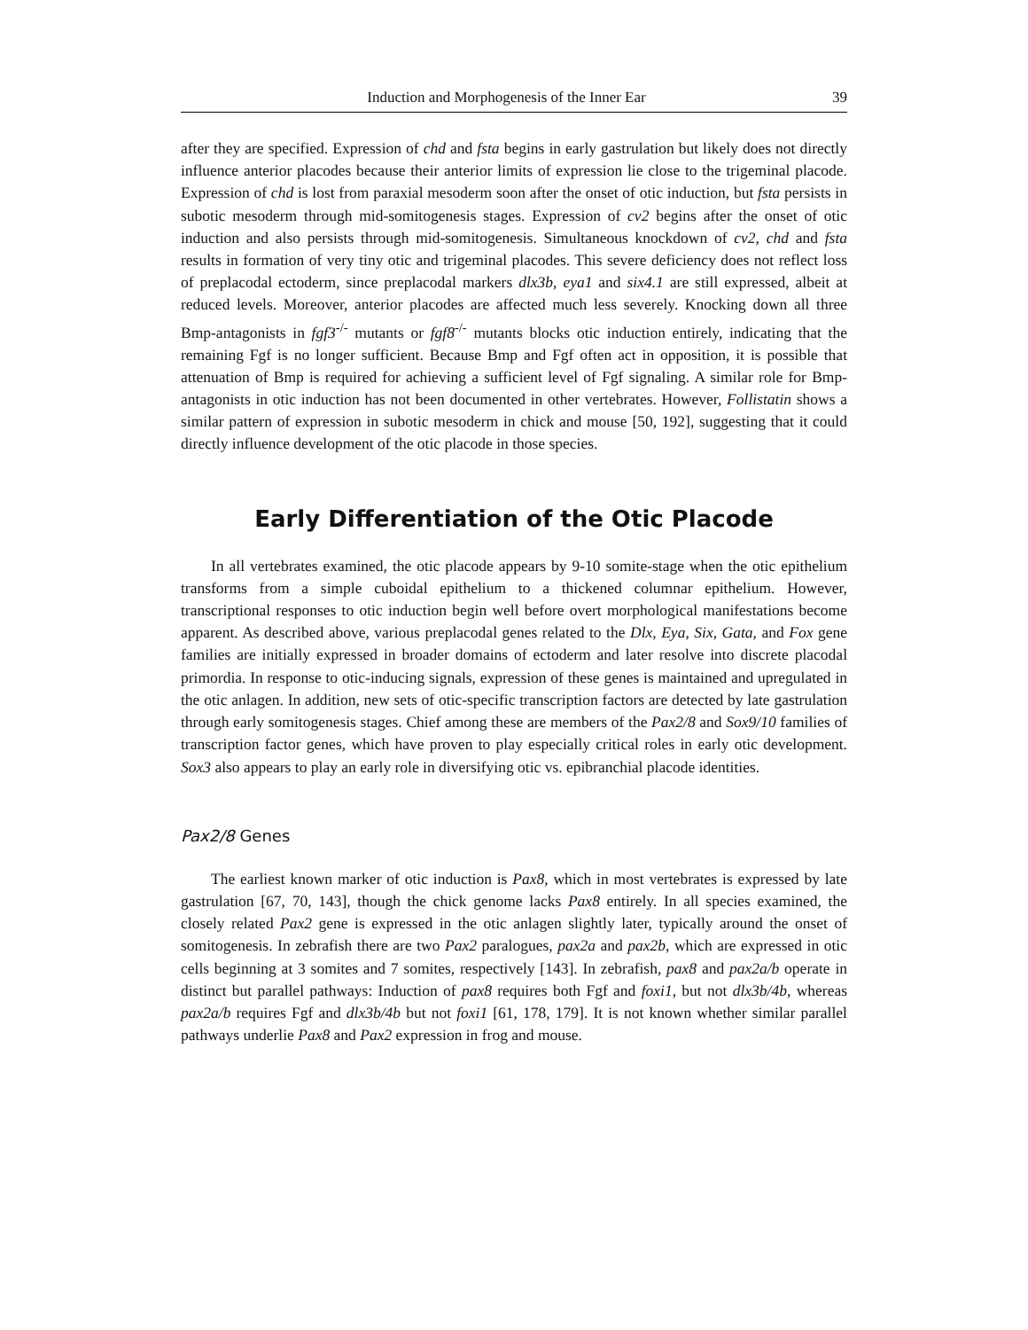Induction and Morphogenesis of the Inner Ear 39
after they are specified. Expression of chd and fsta begins in early gastrulation but likely does not directly influence anterior placodes because their anterior limits of expression lie close to the trigeminal placode. Expression of chd is lost from paraxial mesoderm soon after the onset of otic induction, but fsta persists in subotic mesoderm through mid-somitogenesis stages. Expression of cv2 begins after the onset of otic induction and also persists through mid-somitogenesis. Simultaneous knockdown of cv2, chd and fsta results in formation of very tiny otic and trigeminal placodes. This severe deficiency does not reflect loss of preplacodal ectoderm, since preplacodal markers dlx3b, eya1 and six4.1 are still expressed, albeit at reduced levels. Moreover, anterior placodes are affected much less severely. Knocking down all three Bmp-antagonists in fgf3<sup>-/-</sup> mutants or fgf8<sup>-/-</sup> mutants blocks otic induction entirely, indicating that the remaining Fgf is no longer sufficient. Because Bmp and Fgf often act in opposition, it is possible that attenuation of Bmp is required for achieving a sufficient level of Fgf signaling. A similar role for Bmp-antagonists in otic induction has not been documented in other vertebrates. However, Follistatin shows a similar pattern of expression in subotic mesoderm in chick and mouse [50, 192], suggesting that it could directly influence development of the otic placode in those species.
Early Differentiation of the Otic Placode
In all vertebrates examined, the otic placode appears by 9-10 somite-stage when the otic epithelium transforms from a simple cuboidal epithelium to a thickened columnar epithelium. However, transcriptional responses to otic induction begin well before overt morphological manifestations become apparent. As described above, various preplacodal genes related to the Dlx, Eya, Six, Gata, and Fox gene families are initially expressed in broader domains of ectoderm and later resolve into discrete placodal primordia. In response to otic-inducing signals, expression of these genes is maintained and upregulated in the otic anlagen. In addition, new sets of otic-specific transcription factors are detected by late gastrulation through early somitogenesis stages. Chief among these are members of the Pax2/8 and Sox9/10 families of transcription factor genes, which have proven to play especially critical roles in early otic development. Sox3 also appears to play an early role in diversifying otic vs. epibranchial placode identities.
Pax2/8 Genes
The earliest known marker of otic induction is Pax8, which in most vertebrates is expressed by late gastrulation [67, 70, 143], though the chick genome lacks Pax8 entirely. In all species examined, the closely related Pax2 gene is expressed in the otic anlagen slightly later, typically around the onset of somitogenesis. In zebrafish there are two Pax2 paralogues, pax2a and pax2b, which are expressed in otic cells beginning at 3 somites and 7 somites, respectively [143]. In zebrafish, pax8 and pax2a/b operate in distinct but parallel pathways: Induction of pax8 requires both Fgf and foxi1, but not dlx3b/4b, whereas pax2a/b requires Fgf and dlx3b/4b but not foxi1 [61, 178, 179]. It is not known whether similar parallel pathways underlie Pax8 and Pax2 expression in frog and mouse.